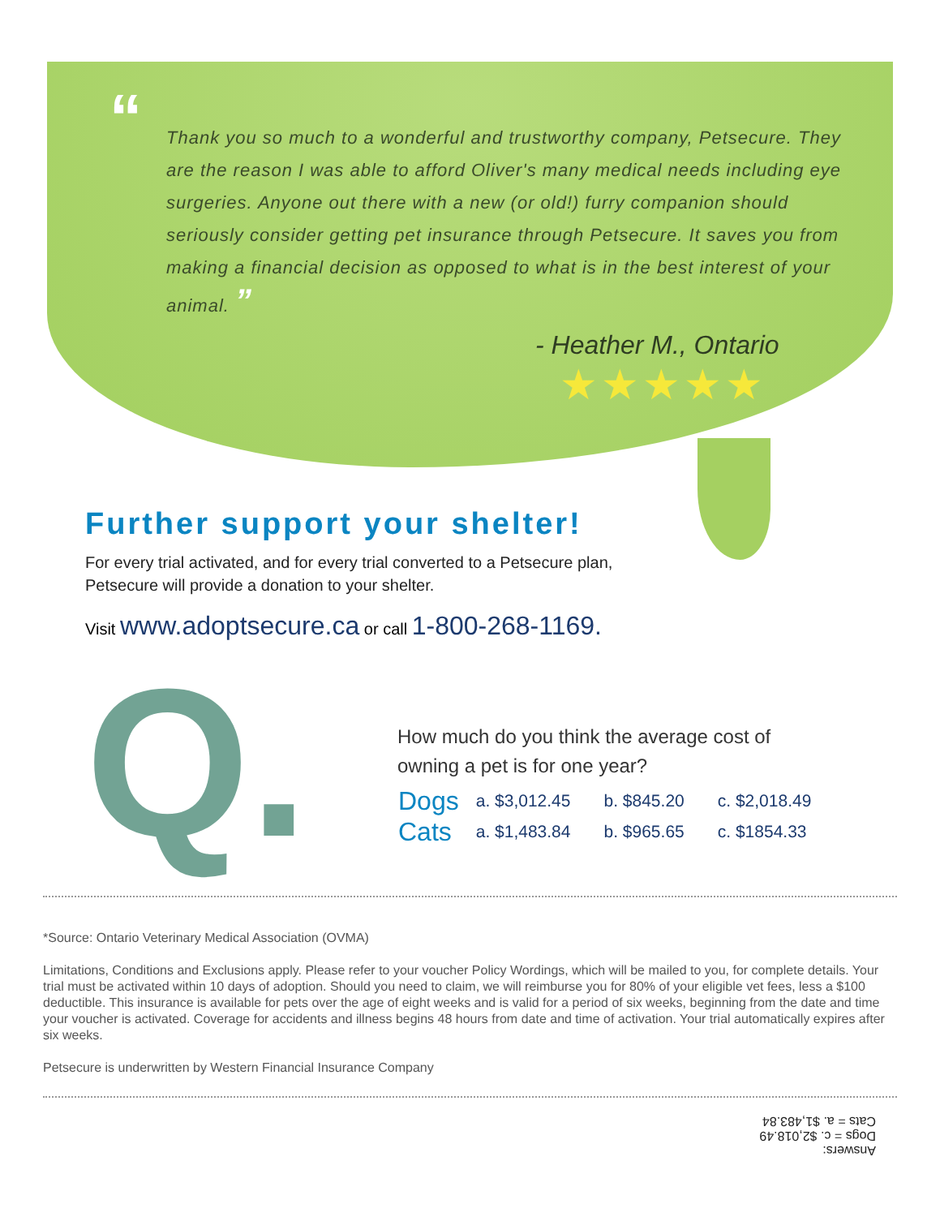“Thank you so much to a wonderful and trustworthy company, Petsecure. They are the reason I was able to afford Oliver's many medical needs including eye surgeries. Anyone out there with a new (or old!) furry companion should seriously consider getting pet insurance through Petsecure. It saves you from making a financial decision as opposed to what is in the best interest of your animal. ”
- Heather M., Ontario
★★★★★
Further support your shelter!
For every trial activated, and for every trial converted to a Petsecure plan,
Petsecure will provide a donation to your shelter.
Visit www.adoptsecure.ca or call 1-800-268-1169.
Q.
How much do you think the average cost of
owning a pet is for one year?
| Dogs | a. $3,012.45 | b. $845.20 | c. $2,018.49 |
| Cats | a. $1,483.84 | b. $965.65 | c. $1854.33 |
*Source: Ontario Veterinary Medical Association (OVMA)
Limitations, Conditions and Exclusions apply. Please refer to your voucher Policy Wordings, which will be mailed to you, for complete details. Your trial must be activated within 10 days of adoption. Should you need to claim, we will reimburse you for 80% of your eligible vet fees, less a $100 deductible. This insurance is available for pets over the age of eight weeks and is valid for a period of six weeks, beginning from the date and time your voucher is activated. Coverage for accidents and illness begins 48 hours from date and time of activation. Your trial automatically expires after six weeks.
Petsecure is underwritten by Western Financial Insurance Company
Answers:
Dogs = c. $2,018.49
Cats = a. $1,483.84